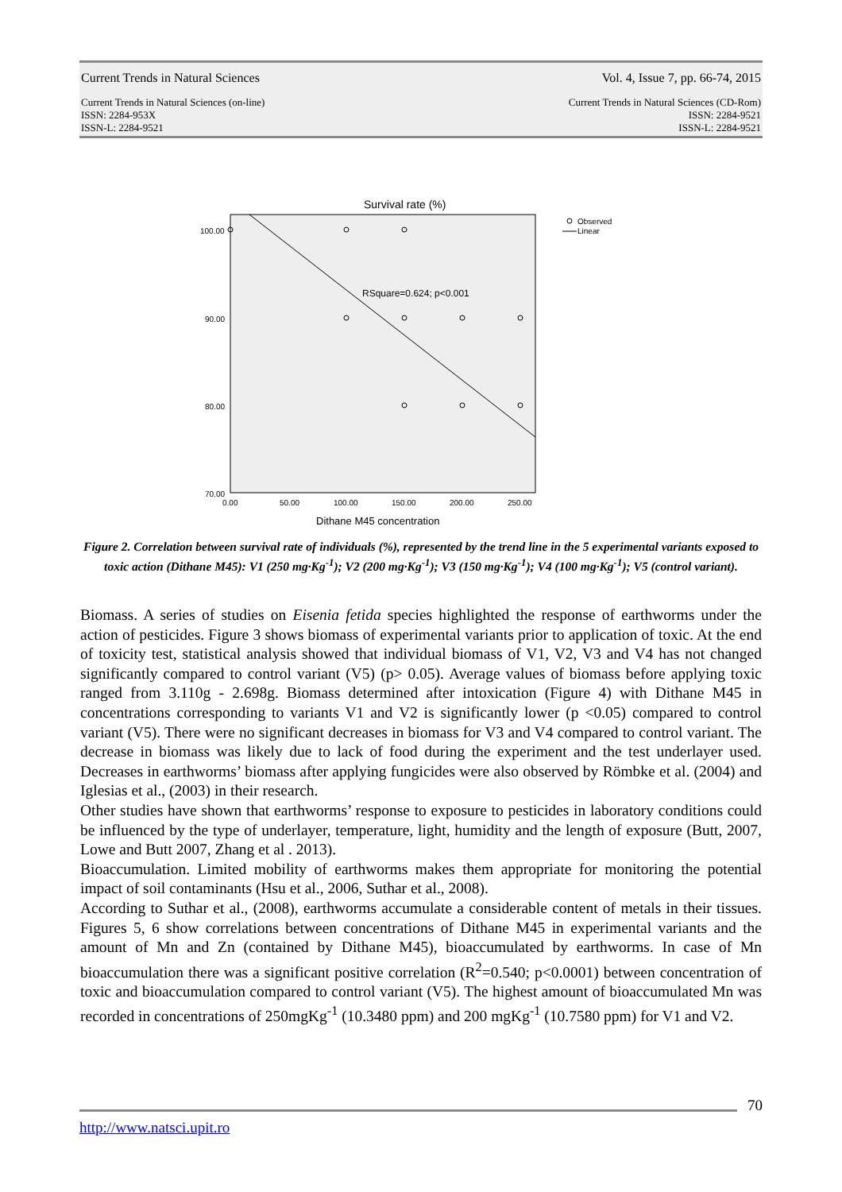Current Trends in Natural Sciences Vol. 4, Issue 7, pp. 66-74, 2015
Current Trends in Natural Sciences (on-line)
ISSN: 2284-953X
ISSN-L: 2284-9521 Current Trends in Natural Sciences (CD-Rom)
ISSN: 2284-9521
ISSN-L: 2284-9521
Survival rate (%)
100.00
90.00
80.00
70.00
0.00
50.00
100.00
150.00
200.00
250.00
RSquare=0.624; p<0.001
Observed
Linear
Dithane M45 concentration
Figure 2. Correlation between survival rate of individuals (%), represented by the trend line in the 5 experimental variants exposed to toxic action (Dithane M45): V1 (250 mg·Kg<sup>-1</sup>); V2 (200 mg·Kg<sup>-1</sup>); V3 (150 mg·Kg<sup>-1</sup>); V4 (100 mg·Kg<sup>-1</sup>); V5 (control variant).
Biomass. A series of studies on Eisenia fetida species highlighted the response of earthworms under the action of pesticides. Figure 3 shows biomass of experimental variants prior to application of toxic. At the end of toxicity test, statistical analysis showed that individual biomass of V1, V2, V3 and V4 has not changed significantly compared to control variant (V5) (p> 0.05). Average values of biomass before applying toxic ranged from 3.110g - 2.698g. Biomass determined after intoxication (Figure 4) with Dithane M45 in concentrations corresponding to variants V1 and V2 is significantly lower (p <0.05) compared to control variant (V5). There were no significant decreases in biomass for V3 and V4 compared to control variant. The decrease in biomass was likely due to lack of food during the experiment and the test underlayer used. Decreases in earthworms’ biomass after applying fungicides were also observed by Römbke et al. (2004) and Iglesias et al., (2003) in their research.
Other studies have shown that earthworms’ response to exposure to pesticides in laboratory conditions could be influenced by the type of underlayer, temperature, light, humidity and the length of exposure (Butt, 2007, Lowe and Butt 2007, Zhang et al . 2013).
Bioaccumulation. Limited mobility of earthworms makes them appropriate for monitoring the potential impact of soil contaminants (Hsu et al., 2006, Suthar et al., 2008).
According to Suthar et al., (2008), earthworms accumulate a considerable content of metals in their tissues. Figures 5, 6 show correlations between concentrations of Dithane M45 in experimental variants and the amount of Mn and Zn (contained by Dithane M45), bioaccumulated by earthworms. In case of Mn bioaccumulation there was a significant positive correlation (R<sup>2</sup>=0.540; p<0.0001) between concentration of toxic and bioaccumulation compared to control variant (V5). The highest amount of bioaccumulated Mn was recorded in concentrations of 250mgKg<sup>-1</sup> (10.3480 ppm) and 200 mgKg<sup>-1</sup> (10.7580 ppm) for V1 and V2.
70
http://www.natsci.upit.ro